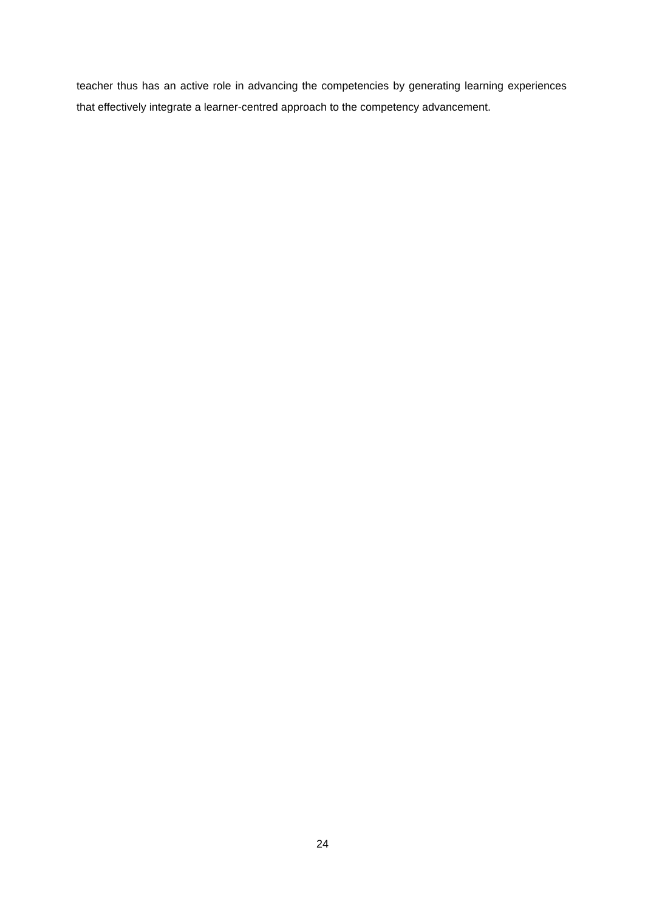teacher thus has an active role in advancing the competencies by generating learning experiences that effectively integrate a learner-centred approach to the competency advancement.
24